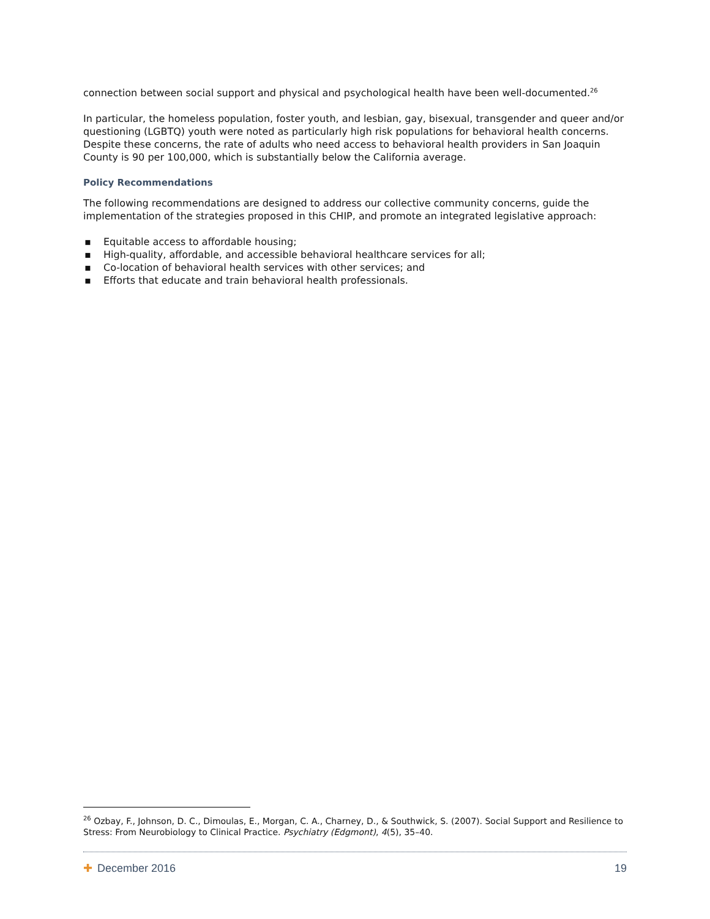connection between social support and physical and psychological health have been well-documented.<sup>26</sup>
In particular, the homeless population, foster youth, and lesbian, gay, bisexual, transgender and queer and/or questioning (LGBTQ) youth were noted as particularly high risk populations for behavioral health concerns. Despite these concerns, the rate of adults who need access to behavioral health providers in San Joaquin County is 90 per 100,000, which is substantially below the California average.
Policy Recommendations
The following recommendations are designed to address our collective community concerns, guide the implementation of the strategies proposed in this CHIP, and promote an integrated legislative approach:
▪ Equitable access to affordable housing;
▪ High-quality, affordable, and accessible behavioral healthcare services for all;
▪ Co-location of behavioral health services with other services; and
▪ Efforts that educate and train behavioral health professionals.
<sup>26</sup> Ozbay, F., Johnson, D. C., Dimoulas, E., Morgan, C. A., Charney, D., & Southwick, S. (2007). Social Support and Resilience to Stress: From Neurobiology to Clinical Practice. Psychiatry (Edgmont), 4(5), 35–40.
✚ December 2016 19